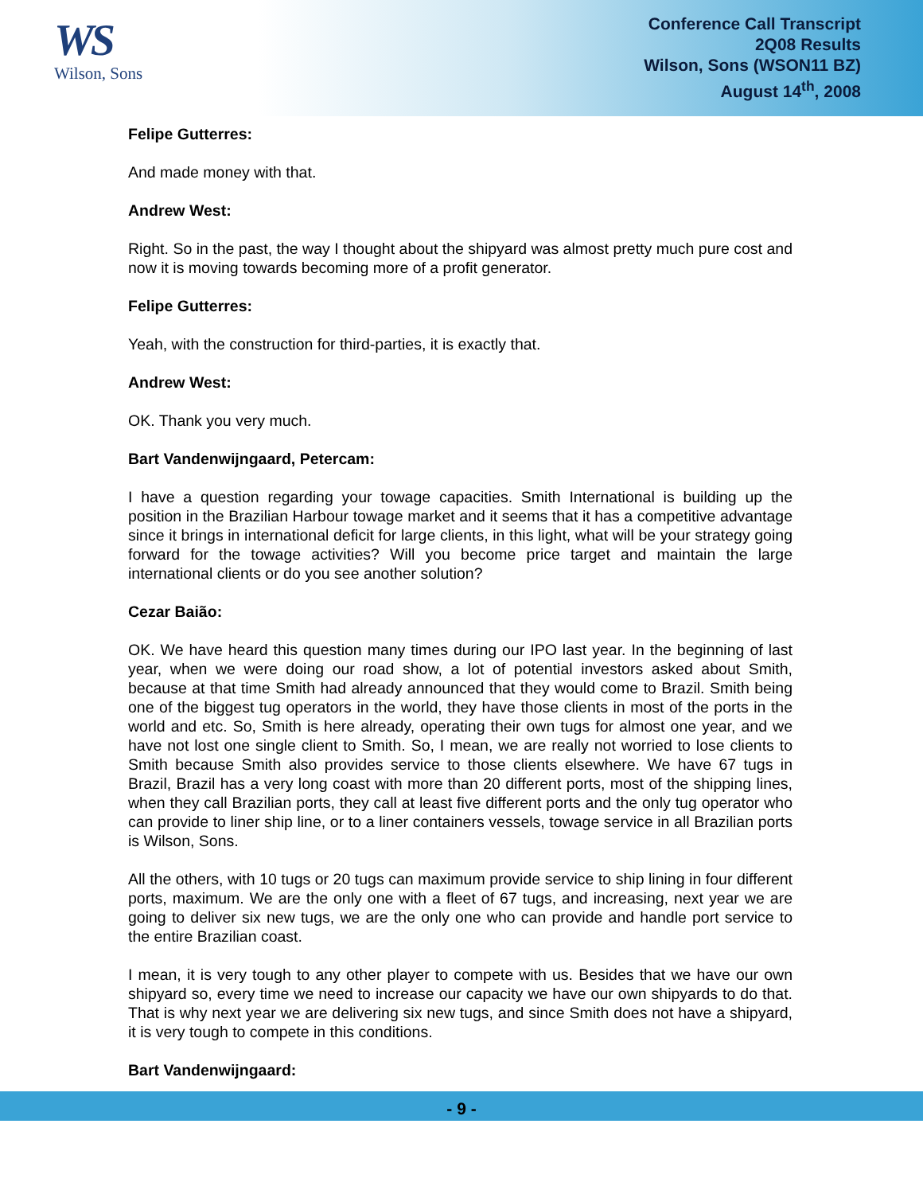WS
Wilson, Sons
Conference Call Transcript
2Q08 Results
Wilson, Sons (WSON11 BZ)
August 14<sup>th</sup>, 2008
Felipe Gutterres:
And made money with that.
Andrew West:
Right. So in the past, the way I thought about the shipyard was almost pretty much pure cost and now it is moving towards becoming more of a profit generator.
Felipe Gutterres:
Yeah, with the construction for third-parties, it is exactly that.
Andrew West:
OK. Thank you very much.
Bart Vandenwijngaard, Petercam:
I have a question regarding your towage capacities. Smith International is building up the position in the Brazilian Harbour towage market and it seems that it has a competitive advantage since it brings in international deficit for large clients, in this light, what will be your strategy going forward for the towage activities? Will you become price target and maintain the large international clients or do you see another solution?
Cezar Baião:
OK. We have heard this question many times during our IPO last year. In the beginning of last year, when we were doing our road show, a lot of potential investors asked about Smith, because at that time Smith had already announced that they would come to Brazil. Smith being one of the biggest tug operators in the world, they have those clients in most of the ports in the world and etc. So, Smith is here already, operating their own tugs for almost one year, and we have not lost one single client to Smith. So, I mean, we are really not worried to lose clients to Smith because Smith also provides service to those clients elsewhere. We have 67 tugs in Brazil, Brazil has a very long coast with more than 20 different ports, most of the shipping lines, when they call Brazilian ports, they call at least five different ports and the only tug operator who can provide to liner ship line, or to a liner containers vessels, towage service in all Brazilian ports is Wilson, Sons.
All the others, with 10 tugs or 20 tugs can maximum provide service to ship lining in four different ports, maximum. We are the only one with a fleet of 67 tugs, and increasing, next year we are going to deliver six new tugs, we are the only one who can provide and handle port service to the entire Brazilian coast.
I mean, it is very tough to any other player to compete with us. Besides that we have our own shipyard so, every time we need to increase our capacity we have our own shipyards to do that. That is why next year we are delivering six new tugs, and since Smith does not have a shipyard, it is very tough to compete in this conditions.
Bart Vandenwijngaard:
- 9 -